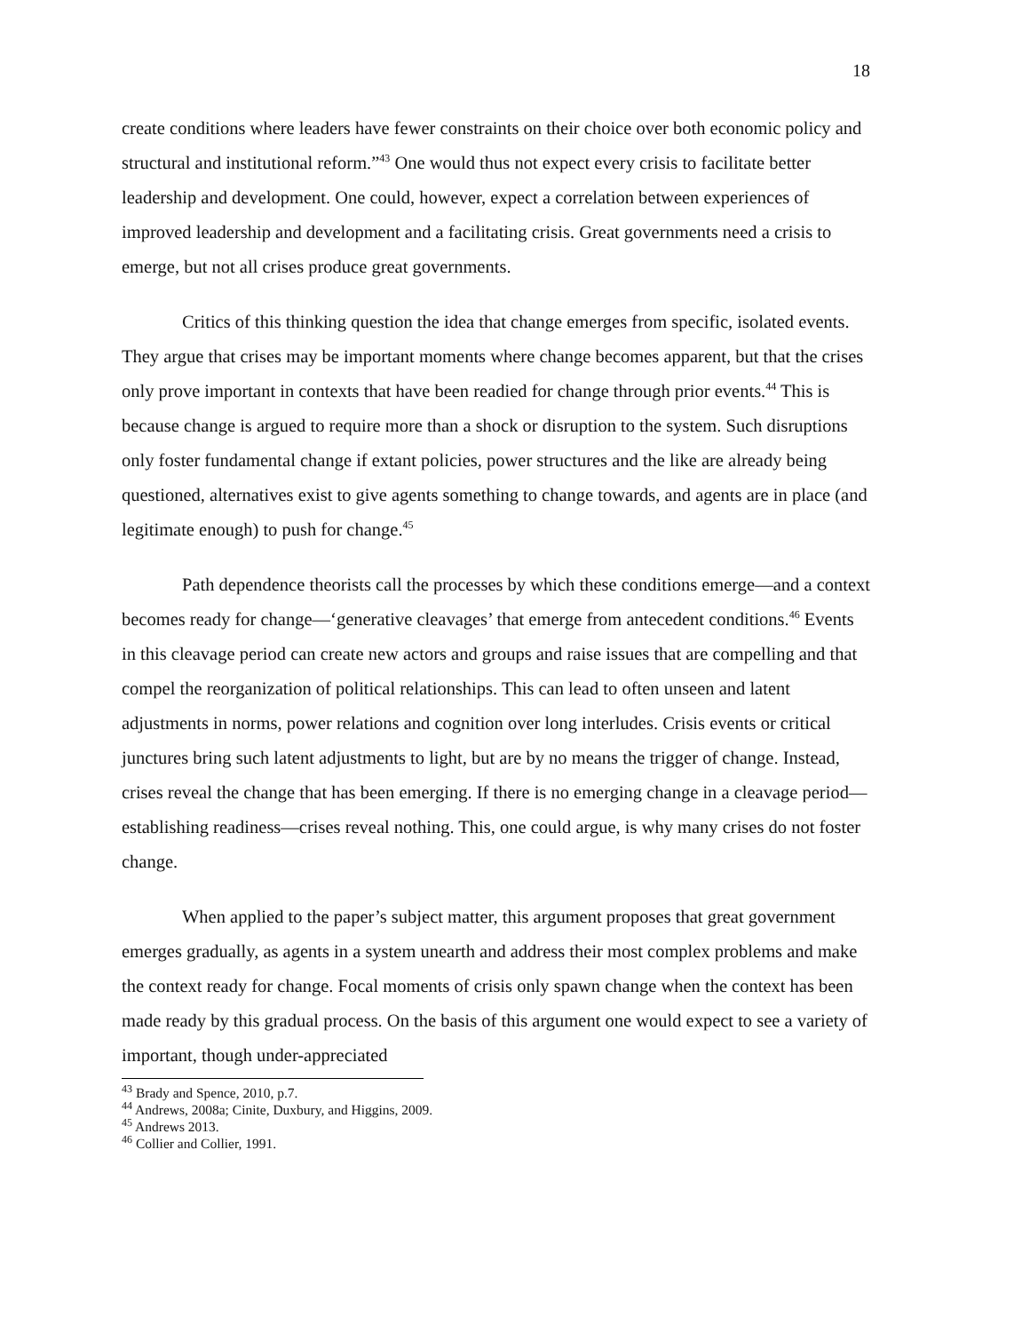18
create conditions where leaders have fewer constraints on their choice over both economic policy and structural and institutional reform.”<sup>43</sup> One would thus not expect every crisis to facilitate better leadership and development. One could, however, expect a correlation between experiences of improved leadership and development and a facilitating crisis. Great governments need a crisis to emerge, but not all crises produce great governments.
Critics of this thinking question the idea that change emerges from specific, isolated events. They argue that crises may be important moments where change becomes apparent, but that the crises only prove important in contexts that have been readied for change through prior events.<sup>44</sup> This is because change is argued to require more than a shock or disruption to the system. Such disruptions only foster fundamental change if extant policies, power structures and the like are already being questioned, alternatives exist to give agents something to change towards, and agents are in place (and legitimate enough) to push for change.<sup>45</sup>
Path dependence theorists call the processes by which these conditions emerge—and a context becomes ready for change—‘generative cleavages’ that emerge from antecedent conditions.<sup>46</sup> Events in this cleavage period can create new actors and groups and raise issues that are compelling and that compel the reorganization of political relationships. This can lead to often unseen and latent adjustments in norms, power relations and cognition over long interludes. Crisis events or critical junctures bring such latent adjustments to light, but are by no means the trigger of change. Instead, crises reveal the change that has been emerging. If there is no emerging change in a cleavage period—establishing readiness—crises reveal nothing. This, one could argue, is why many crises do not foster change.
When applied to the paper’s subject matter, this argument proposes that great government emerges gradually, as agents in a system unearth and address their most complex problems and make the context ready for change. Focal moments of crisis only spawn change when the context has been made ready by this gradual process. On the basis of this argument one would expect to see a variety of important, though under-appreciated
<sup>43</sup> Brady and Spence, 2010, p.7.
<sup>44</sup> Andrews, 2008a; Cinite, Duxbury, and Higgins, 2009.
<sup>45</sup> Andrews 2013.
<sup>46</sup> Collier and Collier, 1991.